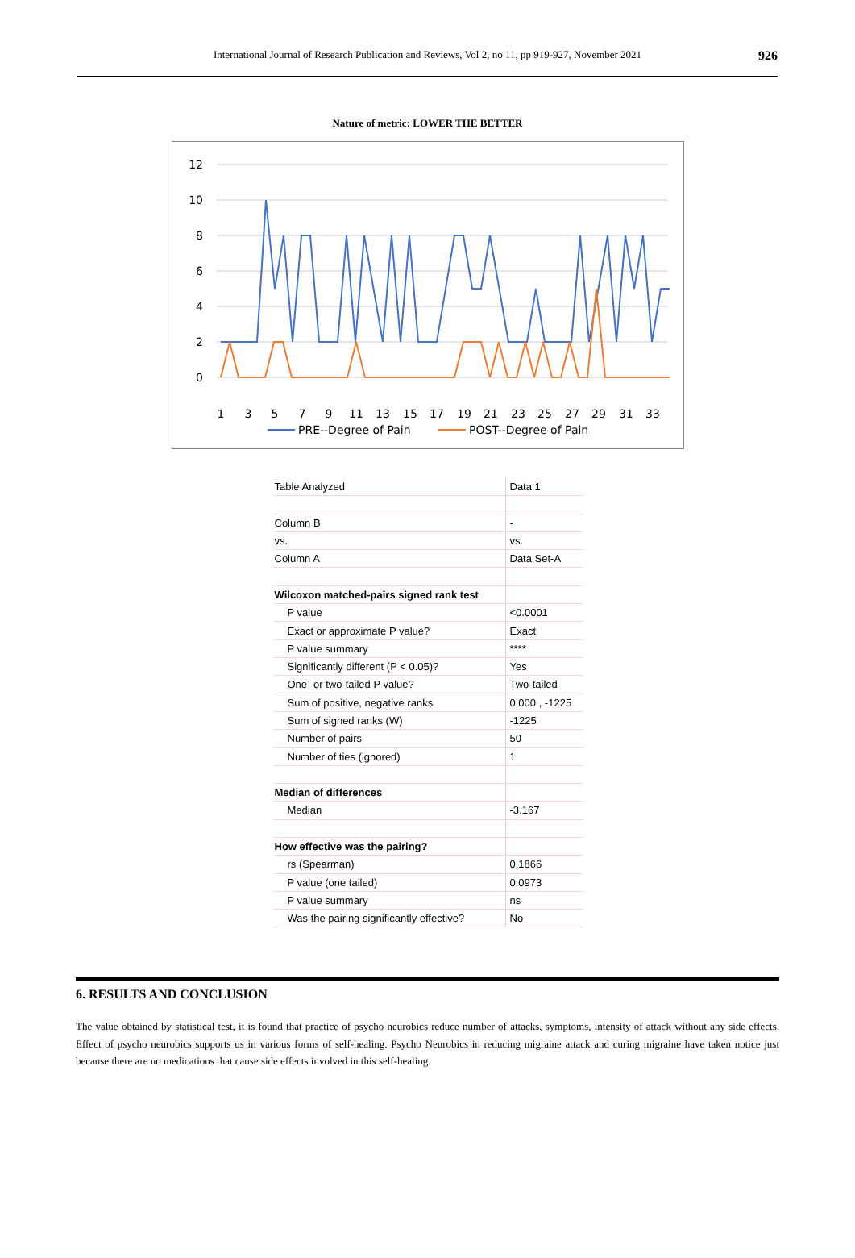International Journal of Research Publication and Reviews, Vol 2, no 11, pp 919-927, November 2021 926
Nature of metric: LOWER THE BETTER
12
10
8
6
4
2
0
1
3
5
7
9
11
13
15
17
19
21
23
25
27
29
31
33
PRE--Degree of Pain
POST--Degree of Pain
| Table Analyzed | Data 1 |
| Column B | - |
| vs. | vs. |
| Column A | Data Set-A |
| Wilcoxon matched-pairs signed rank test | |
| P value | <0.0001 |
| Exact or approximate P value? | Exact |
| P value summary | **** |
| Significantly different (P < 0.05)? | Yes |
| One- or two-tailed P value? | Two-tailed |
| Sum of positive, negative ranks | 0.000 , -1225 |
| Sum of signed ranks (W) | -1225 |
| Number of pairs | 50 |
| Number of ties (ignored) | 1 |
| Median of differences | |
| Median | -3.167 |
| How effective was the pairing? | |
| rs (Spearman) | 0.1866 |
| P value (one tailed) | 0.0973 |
| P value summary | ns |
| Was the pairing significantly effective? | No |
6. RESULTS AND CONCLUSION
The value obtained by statistical test, it is found that practice of psycho neurobics reduce number of attacks, symptoms, intensity of attack without any side effects. Effect of psycho neurobics supports us in various forms of self-healing. Psycho Neurobics in reducing migraine attack and curing migraine have taken notice just because there are no medications that cause side effects involved in this self-healing.